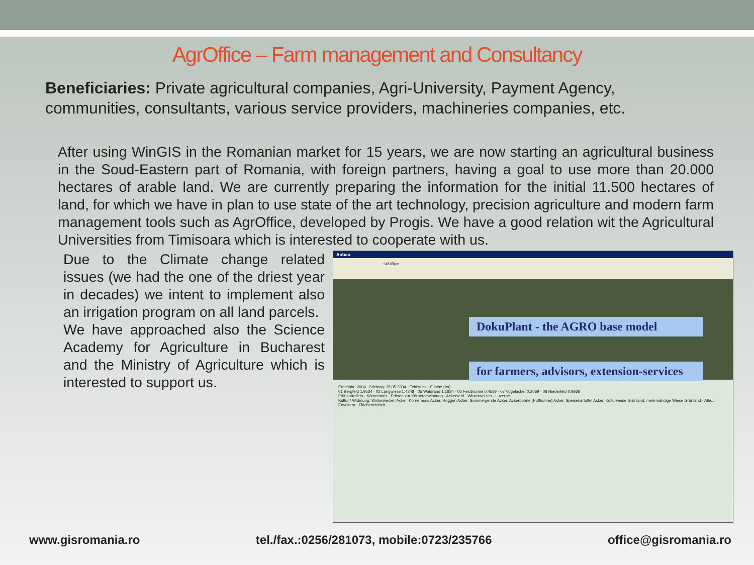AgrOffice – Farm management and Consultancy
Beneficiaries: Private agricultural companies, Agri-University, Payment Agency, communities, consultants, various service providers, machineries companies, etc.
After using WinGIS in the Romanian market for 15 years, we are now starting an agricultural business in the Soud-Eastern part of Romania, with foreign partners, having a goal to use more than 20.000 hectares of arable land. We are currently preparing the information for the initial 11.500 hectares of land, for which we have in plan to use state of the art technology, precision agriculture and modern farm management tools such as AgrOffice, developed by Progis. We have a good relation wit the Agricultural Universities from Timisoara which is interested to cooperate with us.
Due to the Climate change related issues (we had the one of the driest year in decades) we intent to implement also an irrigation program on all land parcels.
We have approached also the Science Academy for Agriculture in Bucharest and the Ministry of Agriculture which is interested to support us.
Anbau
schläge
DokuPlant - the AGRO base model
for farmers, advisors, extension-services
Erntejahr: 2004 Stichtag: 15.05.2004 Feldstück · Fläche (ha)
01 Bergfeld 1,9534 · 02 Langwiese 1,4248 · 05 Waldrand 1,1834 · 06 Feldbrunne 0,4589 · 07 Vogelacker 0,2069 · 08 Niederfeld 0,9866
Frühkartoffeln · Körnermais · Erbsen zur Körnergewinnung · Ackersenf · Winterweizen · Luzerne
Kultur / Widmung: Winterweizen Acker, Körnermais Acker, Roggen Acker, Sommergerste Acker, Ackerbohne (Puffbohne) Acker, Speisekartoffel Acker, Kulturweide Grünland, mehrmähdige Wiese Grünland · Alle...
Erweitern · Flächeneinheit
www.gisromania.ro tel./fax.:0256/281073, mobile:0723/235766 office@gisromania.ro